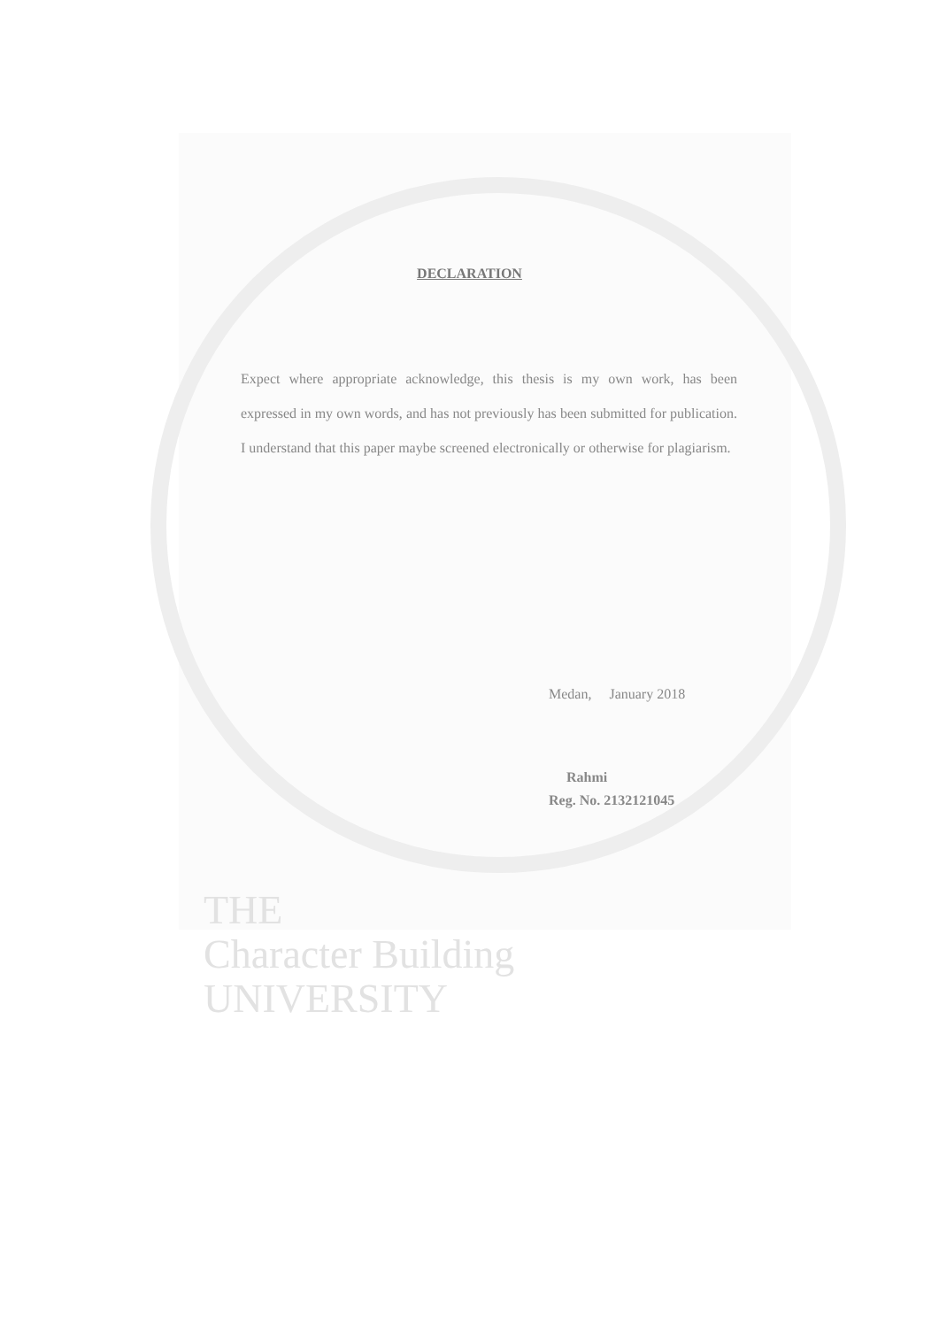DECLARATION
Expect where appropriate acknowledge, this thesis is my own work, has been expressed in my own words, and has not previously has been submitted for publication. I understand that this paper maybe screened electronically or otherwise for plagiarism.
Medan, January 2018
Rahmi
Reg. No. 2132121045
THE
Character Building
UNIVERSITY